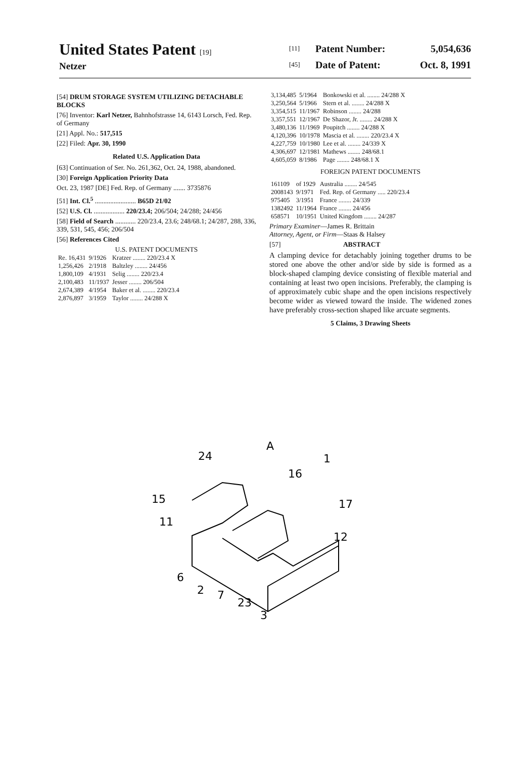United States Patent [19]
Netzer
[11] Patent Number: 5,054,636
[45] Date of Patent: Oct. 8, 1991
[54] DRUM STORAGE SYSTEM UTILIZING DETACHABLE BLOCKS
[76] Inventor: Karl Netzer, Bahnhofstrasse 14, 6143 Lorsch, Fed. Rep. of Germany
[21] Appl. No.: 517,515
[22] Filed: Apr. 30, 1990
Related U.S. Application Data
[63] Continuation of Ser. No. 261,362, Oct. 24, 1988, abandoned.
[30] Foreign Application Priority Data
Oct. 23, 1987 [DE] Fed. Rep. of Germany ....... 3735876
[51] Int. Cl.<sup>5</sup> ........................ B65D 21/02
[52] U.S. Cl. .................. 220/23.4; 206/504; 24/288; 24/456
[58] Field of Search ............ 220/23.4, 23.6; 248/68.1; 24/287, 288, 336, 339, 531, 545, 456; 206/504
[56] References Cited
U.S. PATENT DOCUMENTS
| Re. 16,431 | 9/1926 | Kratzer ........ 220/23.4 X |
| 1,256,426 | 2/1918 | Baltzley ........ 24/456 |
| 1,800,109 | 4/1931 | Selig ........ 220/23.4 |
| 2,100,483 | 11/1937 | Jesser ........ 206/504 |
| 2,674,389 | 4/1954 | Baker et al. ........ 220/23.4 |
| 2,876,897 | 3/1959 | Taylor ........ 24/288 X |
| 3,134,485 | 5/1964 | Bonkowski et al. ........ 24/288 X |
| 3,250,564 | 5/1966 | Stern et al. ........ 24/288 X |
| 3,354,515 | 11/1967 | Robinson ........ 24/288 |
| 3,357,551 | 12/1967 | De Shazor, Jr. ........ 24/288 X |
| 3,480,136 | 11/1969 | Poupitch ........ 24/288 X |
| 4,120,396 | 10/1978 | Mascia et al. ........ 220/23.4 X |
| 4,227,759 | 10/1980 | Lee et al. ........ 24/339 X |
| 4,306,697 | 12/1981 | Mathews ........ 248/68.1 |
| 4,605,059 | 8/1986 | Page ........ 248/68.1 X |
FOREIGN PATENT DOCUMENTS
| 161109 | of 1929 | Australia ........ 24/545 |
| 2008143 | 9/1971 | Fed. Rep. of Germany ..... 220/23.4 |
| 975405 | 3/1951 | France ........ 24/339 |
| 1382492 | 11/1964 | France ........ 24/456 |
| 658571 | 10/1951 | United Kingdom ........ 24/287 |
Primary Examiner—James R. Brittain
Attorney, Agent, or Firm—Staas & Halsey
[57] ABSTRACT
A clamping device for detachably joining together drums to be stored one above the other and/or side by side is formed as a block-shaped clamping device consisting of flexible material and containing at least two open incisions. Preferably, the clamping is of approximately cubic shape and the open incisions respectively become wider as viewed toward the inside. The widened zones have preferably cross-section shaped like arcuate segments.
5 Claims, 3 Drawing Sheets
24
A
16
1
15
11
17
12
6
2
7
23
3